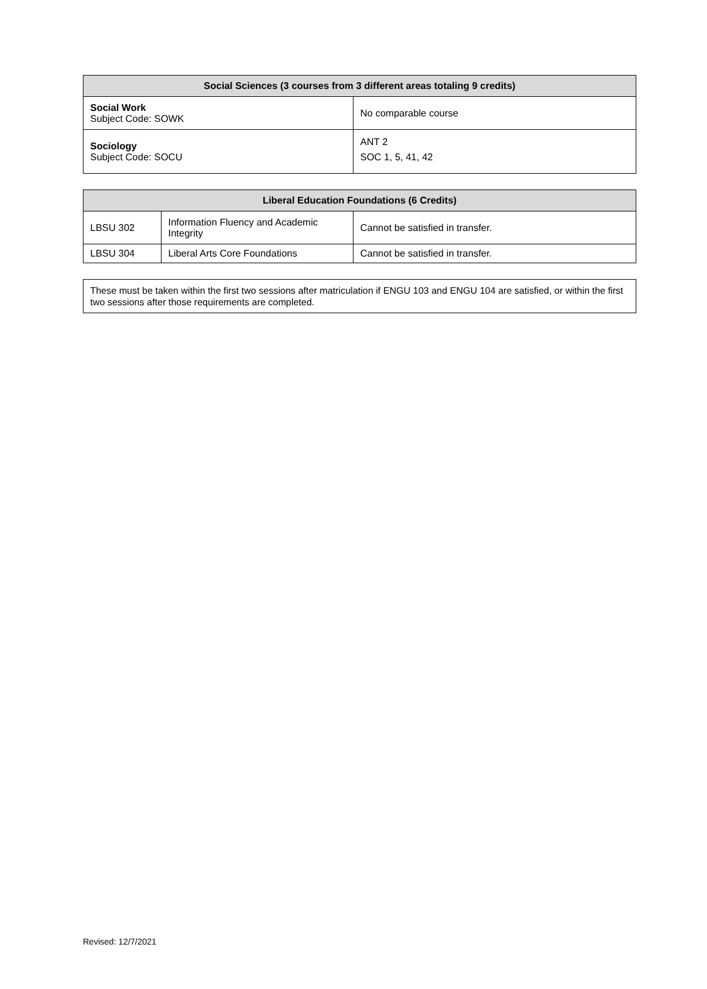| Social Sciences (3 courses from 3 different areas totaling 9 credits) | |
| --- | --- |
| Social Work Subject Code: SOWK | No comparable course |
| Sociology Subject Code: SOCU | ANT 2 SOC 1, 5, 41, 42 |
| Liberal Education Foundations (6 Credits) | | |
| --- | --- | --- |
| LBSU 302 | Information Fluency and Academic Integrity | Cannot be satisfied in transfer. |
| LBSU 304 | Liberal Arts Core Foundations | Cannot be satisfied in transfer. |
These must be taken within the first two sessions after matriculation if ENGU 103 and ENGU 104 are satisfied, or within the first two sessions after those requirements are completed.
Revised: 12/7/2021